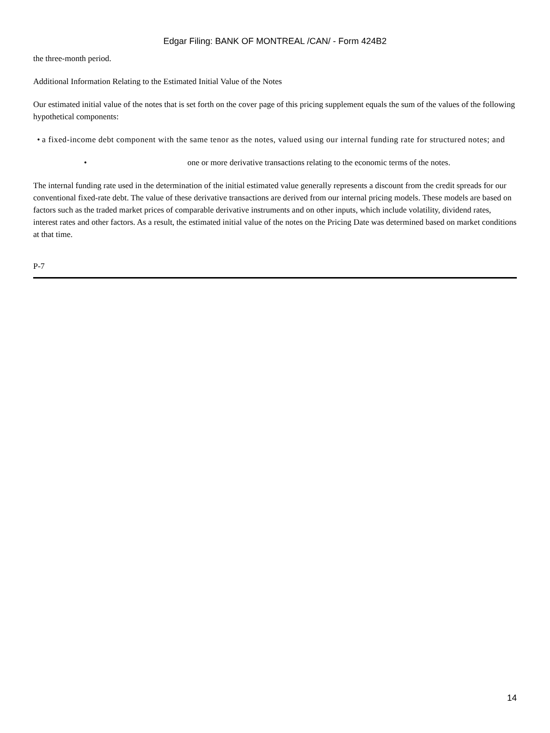Edgar Filing: BANK OF MONTREAL /CAN/ - Form 424B2
the three-month period.
Additional Information Relating to the Estimated Initial Value of the Notes
Our estimated initial value of the notes that is set forth on the cover page of this pricing supplement equals the sum of the values of the following hypothetical components:
• a fixed-income debt component with the same tenor as the notes, valued using our internal funding rate for structured notes; and
• one or more derivative transactions relating to the economic terms of the notes.
The internal funding rate used in the determination of the initial estimated value generally represents a discount from the credit spreads for our conventional fixed-rate debt. The value of these derivative transactions are derived from our internal pricing models. These models are based on factors such as the traded market prices of comparable derivative instruments and on other inputs, which include volatility, dividend rates, interest rates and other factors. As a result, the estimated initial value of the notes on the Pricing Date was determined based on market conditions at that time.
P-7
14